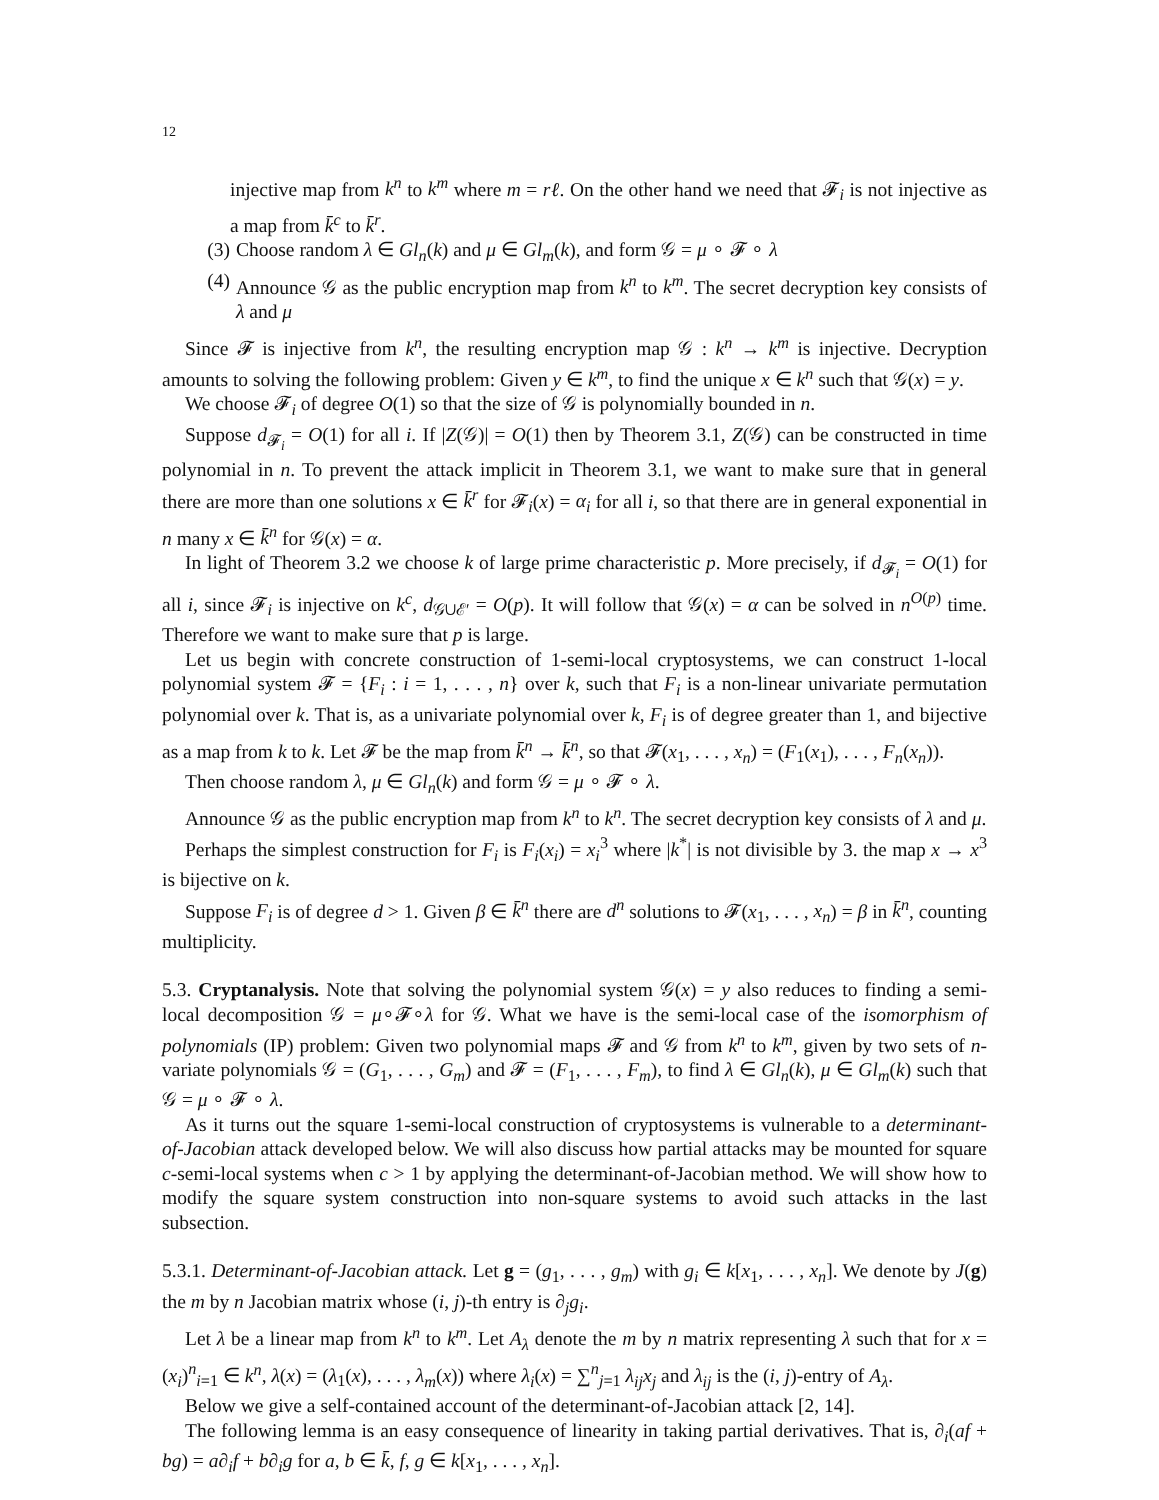12
injective map from k<sup>n</sup> to k<sup>m</sup> where m = rℓ. On the other hand we need that 𝓕<sub>i</sub> is not injective as a map from k̄<sup>c</sup> to k̄<sup>r</sup>.
(3) Choose random λ ∈ Gl<sub>n</sub>(k) and μ ∈ Gl<sub>m</sub>(k), and form 𝒢 = μ ∘ 𝓕 ∘ λ
(4) Announce 𝒢 as the public encryption map from k<sup>n</sup> to k<sup>m</sup>. The secret decryption key consists of λ and μ
Since 𝓕 is injective from k<sup>n</sup>, the resulting encryption map 𝒢 : k<sup>n</sup> → k<sup>m</sup> is injective. Decryption amounts to solving the following problem: Given y ∈ k<sup>m</sup>, to find the unique x ∈ k<sup>n</sup> such that 𝒢(x) = y.
We choose 𝓕<sub>i</sub> of degree O(1) so that the size of 𝒢 is polynomially bounded in n.
Suppose d<sub>𝓕<sub>i</sub></sub> = O(1) for all i. If |Z(𝒢)| = O(1) then by Theorem 3.1, Z(𝒢) can be constructed in time polynomial in n. To prevent the attack implicit in Theorem 3.1, we want to make sure that in general there are more than one solutions x ∈ k̄<sup>r</sup> for 𝓕<sub>i</sub>(x) = α<sub>i</sub> for all i, so that there are in general exponential in n many x ∈ k̄<sup>n</sup> for 𝒢(x) = α.
In light of Theorem 3.2 we choose k of large prime characteristic p. More precisely, if d<sub>𝓕<sub>i</sub></sub> = O(1) for all i, since 𝓕<sub>i</sub> is injective on k<sup>c</sup>, d<sub>𝒢∪ℰ′</sub> = O(p). It will follow that 𝒢(x) = α can be solved in n<sup>O(p)</sup> time. Therefore we want to make sure that p is large.
Let us begin with concrete construction of 1-semi-local cryptosystems, we can construct 1-local polynomial system 𝓕 = {F<sub>i</sub> : i = 1, . . . , n} over k, such that F<sub>i</sub> is a non-linear univariate permutation polynomial over k. That is, as a univariate polynomial over k, F<sub>i</sub> is of degree greater than 1, and bijective as a map from k to k. Let 𝓕 be the map from k̄<sup>n</sup> → k̄<sup>n</sup>, so that 𝓕(x<sub>1</sub>, . . . , x<sub>n</sub>) = (F<sub>1</sub>(x<sub>1</sub>), . . . , F<sub>n</sub>(x<sub>n</sub>)).
Then choose random λ, μ ∈ Gl<sub>n</sub>(k) and form 𝒢 = μ ∘ 𝓕 ∘ λ.
Announce 𝒢 as the public encryption map from k<sup>n</sup> to k<sup>n</sup>. The secret decryption key consists of λ and μ.
Perhaps the simplest construction for F<sub>i</sub> is F<sub>i</sub>(x<sub>i</sub>) = x<sub>i</sub><sup>3</sup> where |k<sup>*</sup>| is not divisible by 3. the map x → x<sup>3</sup> is bijective on k.
Suppose F<sub>i</sub> is of degree d > 1. Given β ∈ k̄<sup>n</sup> there are d<sup>n</sup> solutions to 𝓕(x<sub>1</sub>, . . . , x<sub>n</sub>) = β in k̄<sup>n</sup>, counting multiplicity.
5.3. Cryptanalysis. Note that solving the polynomial system 𝒢(x) = y also reduces to finding a semi-local decomposition 𝒢 = μ∘𝓕∘λ for 𝒢. What we have is the semi-local case of the isomorphism of polynomials (IP) problem: Given two polynomial maps 𝓕 and 𝒢 from k<sup>n</sup> to k<sup>m</sup>, given by two sets of n-variate polynomials 𝒢 = (G<sub>1</sub>, . . . , G<sub>m</sub>) and 𝓕 = (F<sub>1</sub>, . . . , F<sub>m</sub>), to find λ ∈ Gl<sub>n</sub>(k), μ ∈ Gl<sub>m</sub>(k) such that 𝒢 = μ ∘ 𝓕 ∘ λ.
As it turns out the square 1-semi-local construction of cryptosystems is vulnerable to a determinant-of-Jacobian attack developed below. We will also discuss how partial attacks may be mounted for square c-semi-local systems when c > 1 by applying the determinant-of-Jacobian method. We will show how to modify the square system construction into non-square systems to avoid such attacks in the last subsection.
5.3.1. Determinant-of-Jacobian attack. Let g = (g<sub>1</sub>, . . . , g<sub>m</sub>) with g<sub>i</sub> ∈ k[x<sub>1</sub>, . . . , x<sub>n</sub>]. We denote by J(g) the m by n Jacobian matrix whose (i, j)-th entry is ∂<sub>j</sub>g<sub>i</sub>.
Let λ be a linear map from k<sup>n</sup> to k<sup>m</sup>. Let A<sub>λ</sub> denote the m by n matrix representing λ such that for x = (x<sub>i</sub>)<sup>n</sup><sub>i=1</sub> ∈ k<sup>n</sup>, λ(x) = (λ<sub>1</sub>(x), . . . , λ<sub>m</sub>(x)) where λ<sub>i</sub>(x) = ∑<sup>n</sup><sub>j=1</sub> λ<sub>ij</sub>x<sub>j</sub> and λ<sub>ij</sub> is the (i, j)-entry of A<sub>λ</sub>.
Below we give a self-contained account of the determinant-of-Jacobian attack [2, 14].
The following lemma is an easy consequence of linearity in taking partial derivatives. That is, ∂<sub>i</sub>(af + bg) = a∂<sub>i</sub>f + b∂<sub>i</sub>g for a, b ∈ k̄, f, g ∈ k[x<sub>1</sub>, . . . , x<sub>n</sub>].